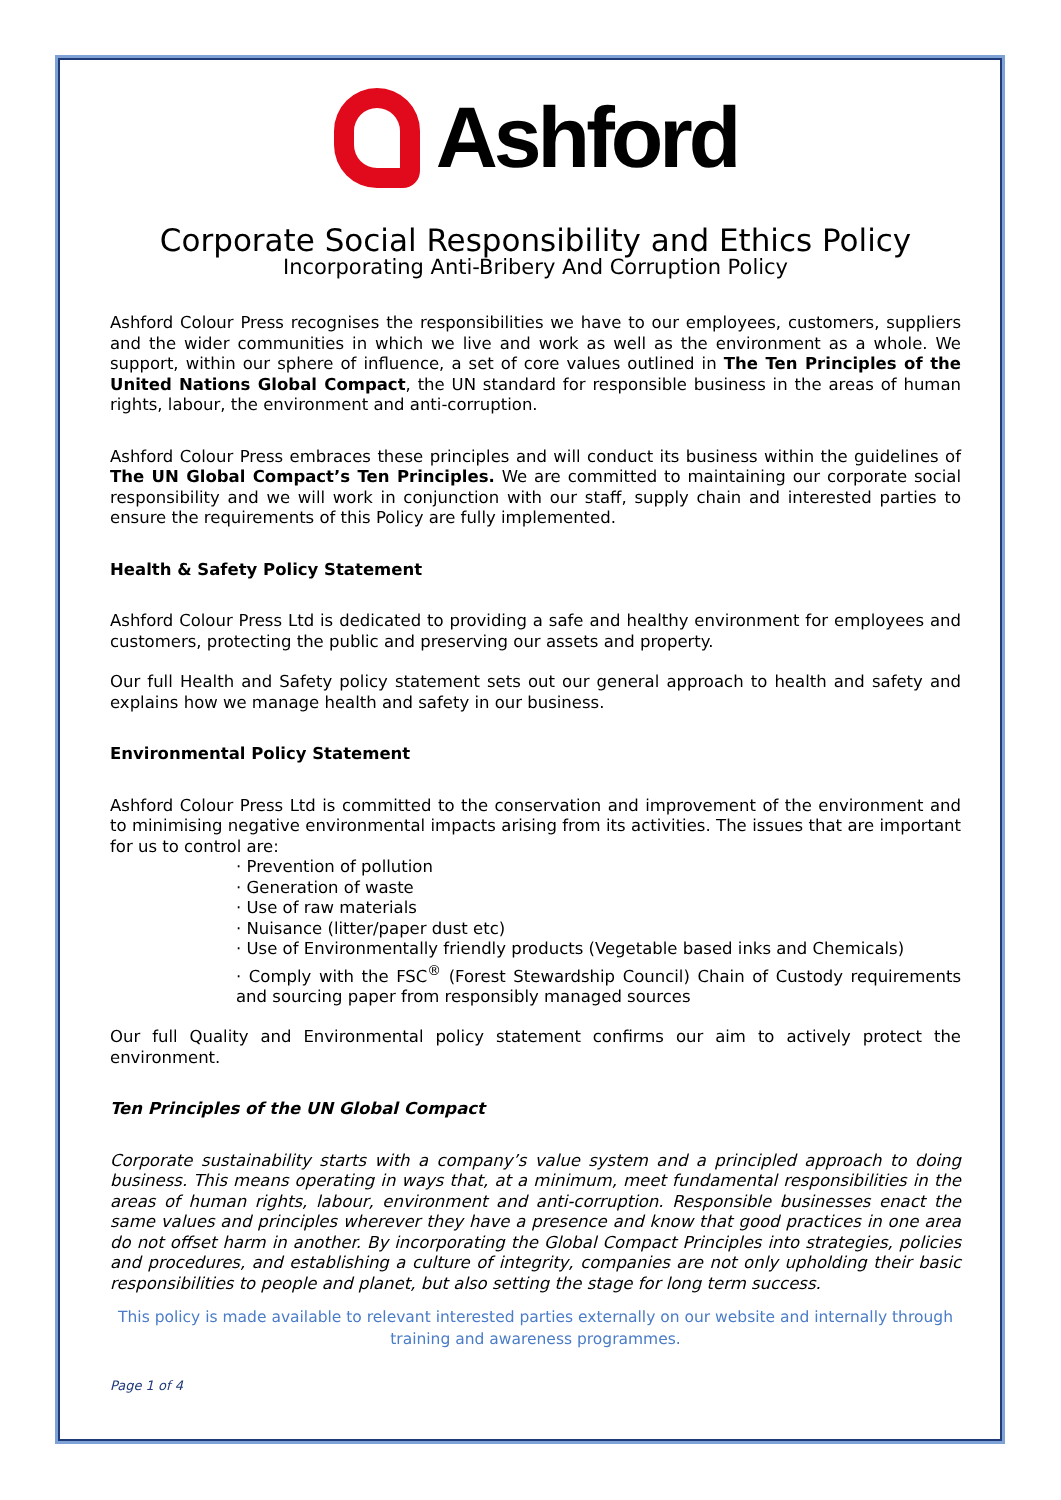Ashford
Corporate Social Responsibility and Ethics Policy
Incorporating Anti-Bribery And Corruption Policy
Ashford Colour Press recognises the responsibilities we have to our employees, customers, suppliers and the wider communities in which we live and work as well as the environment as a whole. We support, within our sphere of influence, a set of core values outlined in The Ten Principles of the United Nations Global Compact, the UN standard for responsible business in the areas of human rights, labour, the environment and anti-corruption.
Ashford Colour Press embraces these principles and will conduct its business within the guidelines of The UN Global Compact’s Ten Principles. We are committed to maintaining our corporate social responsibility and we will work in conjunction with our staff, supply chain and interested parties to ensure the requirements of this Policy are fully implemented.
Health & Safety Policy Statement
Ashford Colour Press Ltd is dedicated to providing a safe and healthy environment for employees and customers, protecting the public and preserving our assets and property.
Our full Health and Safety policy statement sets out our general approach to health and safety and explains how we manage health and safety in our business.
Environmental Policy Statement
Ashford Colour Press Ltd is committed to the conservation and improvement of the environment and to minimising negative environmental impacts arising from its activities. The issues that are important for us to control are:
· Prevention of pollution
· Generation of waste
· Use of raw materials
· Nuisance (litter/paper dust etc)
· Use of Environmentally friendly products (Vegetable based inks and Chemicals)
· Comply with the FSC<sup>®</sup> (Forest Stewardship Council) Chain of Custody requirements and sourcing paper from responsibly managed sources
Our full Quality and Environmental policy statement confirms our aim to actively protect the environment.
Ten Principles of the UN Global Compact
Corporate sustainability starts with a company’s value system and a principled approach to doing business. This means operating in ways that, at a minimum, meet fundamental responsibilities in the areas of human rights, labour, environment and anti-corruption. Responsible businesses enact the same values and principles wherever they have a presence and know that good practices in one area do not offset harm in another. By incorporating the Global Compact Principles into strategies, policies and procedures, and establishing a culture of integrity, companies are not only upholding their basic responsibilities to people and planet, but also setting the stage for long term success.
This policy is made available to relevant interested parties externally on our website and internally through training and awareness programmes.
Page 1 of 4